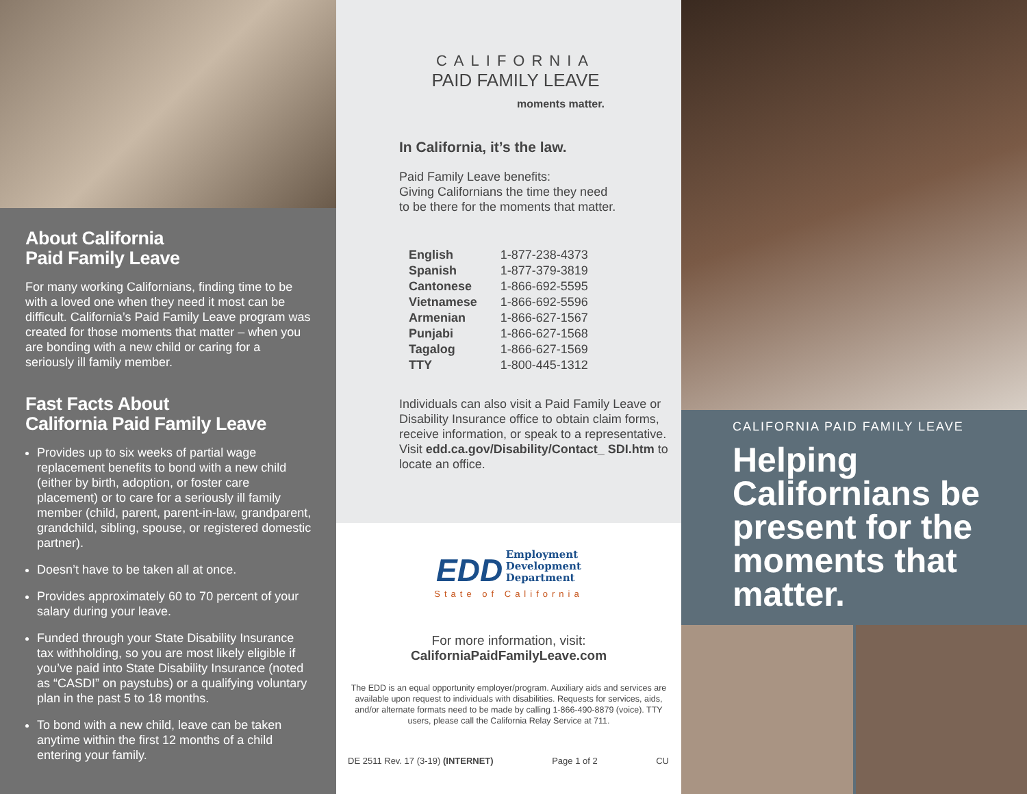About California
Paid Family Leave
For many working Californians, finding time to be with a loved one when they need it most can be difficult. California’s Paid Family Leave program was created for those moments that matter – when you are bonding with a new child or caring for a seriously ill family member.
Fast Facts About
California Paid Family Leave
Provides up to six weeks of partial wage replacement benefits to bond with a new child (either by birth, adoption, or foster care placement) or to care for a seriously ill family member (child, parent, parent-in-law, grandparent, grandchild, sibling, spouse, or registered domestic partner).
Doesn’t have to be taken all at once.
Provides approximately 60 to 70 percent of your salary during your leave.
Funded through your State Disability Insurance tax withholding, so you are most likely eligible if you’ve paid into State Disability Insurance (noted as “CASDI” on paystubs) or a qualifying voluntary plan in the past 5 to 18 months.
To bond with a new child, leave can be taken anytime within the first 12 months of a child entering your family.
CALIFORNIA
PAID FAMILY LEAVE
moments matter.
In California, it’s the law.
Paid Family Leave benefits:
Giving Californians the time they need
to be there for the moments that matter.
| English | 1-877-238-4373 |
| Spanish | 1-877-379-3819 |
| Cantonese | 1-866-692-5595 |
| Vietnamese | 1-866-692-5596 |
| Armenian | 1-866-627-1567 |
| Punjabi | 1-866-627-1568 |
| Tagalog | 1-866-627-1569 |
| TTY | 1-800-445-1312 |
Individuals can also visit a Paid Family Leave or Disability Insurance office to obtain claim forms, receive information, or speak to a representative.
Visit edd.ca.gov/Disability/Contact_ SDI.htm to locate an office.
EDD Employment
Development
Department
State of California
For more information, visit:
CaliforniaPaidFamilyLeave.com
The EDD is an equal opportunity employer/program. Auxiliary aids and services are available upon request to individuals with disabilities. Requests for services, aids, and/or alternate formats need to be made by calling 1-866-490-8879 (voice). TTY users, please call the California Relay Service at 711.
DE 2511 Rev. 17 (3-19) (INTERNET) Page 1 of 2 CU
CALIFORNIA PAID FAMILY LEAVE
Helping Californians be present for the moments that matter.